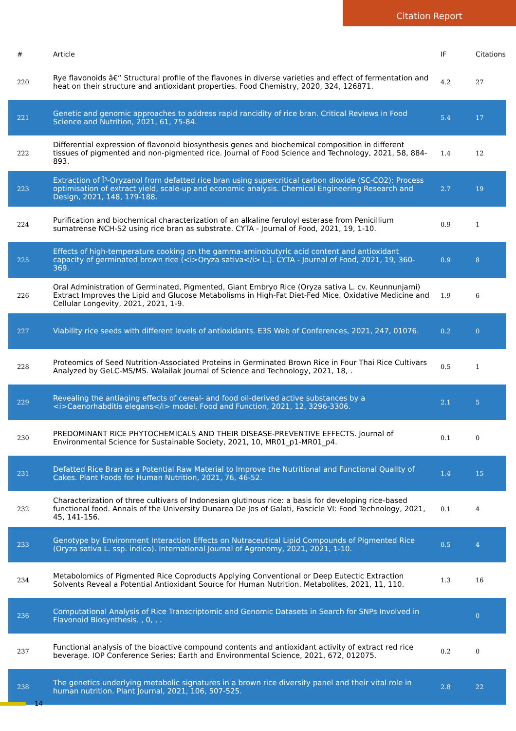Citation Report
| # | Article | IF | Citations |
| --- | --- | --- | --- |
| 220 | Rye flavonoids â€“ Structural profile of the flavones in diverse varieties and effect of fermentation and heat on their structure and antioxidant properties. Food Chemistry, 2020, 324, 126871. | 4.2 | 27 |
| 221 | Genetic and genomic approaches to address rapid rancidity of rice bran. Critical Reviews in Food Science and Nutrition, 2021, 61, 75-84. | 5.4 | 17 |
| 222 | Differential expression of flavonoid biosynthesis genes and biochemical composition in different tissues of pigmented and non-pigmented rice. Journal of Food Science and Technology, 2021, 58, 884-893. | 1.4 | 12 |
| 223 | Extraction of Î³-Oryzanol from defatted rice bran using supercritical carbon dioxide (SC-CO2): Process optimisation of extract yield, scale-up and economic analysis. Chemical Engineering Research and Design, 2021, 148, 179-188. | 2.7 | 19 |
| 224 | Purification and biochemical characterization of an alkaline feruloyl esterase from Penicillium sumatrense NCH-S2 using rice bran as substrate. CYTA - Journal of Food, 2021, 19, 1-10. | 0.9 | 1 |
| 225 | Effects of high-temperature cooking on the gamma-aminobutyric acid content and antioxidant capacity of germinated brown rice (<i>Oryza sativa</i> L.). CYTA - Journal of Food, 2021, 19, 360-369. | 0.9 | 8 |
| 226 | Oral Administration of Germinated, Pigmented, Giant Embryo Rice (Oryza sativa L. cv. Keunnunjami) Extract Improves the Lipid and Glucose Metabolisms in High-Fat Diet-Fed Mice. Oxidative Medicine and Cellular Longevity, 2021, 2021, 1-9. | 1.9 | 6 |
| 227 | Viability rice seeds with different levels of antioxidants. E3S Web of Conferences, 2021, 247, 01076. | 0.2 | 0 |
| 228 | Proteomics of Seed Nutrition-Associated Proteins in Germinated Brown Rice in Four Thai Rice Cultivars Analyzed by GeLC-MS/MS. Walailak Journal of Science and Technology, 2021, 18, . | 0.5 | 1 |
| 229 | Revealing the antiaging effects of cereal- and food oil-derived active substances by a <i>Caenorhabditis elegans</i> model. Food and Function, 2021, 12, 3296-3306. | 2.1 | 5 |
| 230 | PREDOMINANT RICE PHYTOCHEMICALS AND THEIR DISEASE-PREVENTIVE EFFECTS. Journal of Environmental Science for Sustainable Society, 2021, 10, MR01_p1-MR01_p4. | 0.1 | 0 |
| 231 | Defatted Rice Bran as a Potential Raw Material to Improve the Nutritional and Functional Quality of Cakes. Plant Foods for Human Nutrition, 2021, 76, 46-52. | 1.4 | 15 |
| 232 | Characterization of three cultivars of Indonesian glutinous rice: a basis for developing rice-based functional food. Annals of the University Dunarea De Jos of Galati, Fascicle VI: Food Technology, 2021, 45, 141-156. | 0.1 | 4 |
| 233 | Genotype by Environment Interaction Effects on Nutraceutical Lipid Compounds of Pigmented Rice (Oryza sativa L. ssp. indica). International Journal of Agronomy, 2021, 2021, 1-10. | 0.5 | 4 |
| 234 | Metabolomics of Pigmented Rice Coproducts Applying Conventional or Deep Eutectic Extraction Solvents Reveal a Potential Antioxidant Source for Human Nutrition. Metabolites, 2021, 11, 110. | 1.3 | 16 |
| 236 | Computational Analysis of Rice Transcriptomic and Genomic Datasets in Search for SNPs Involved in Flavonoid Biosynthesis. , 0, , . | | 0 |
| 237 | Functional analysis of the bioactive compound contents and antioxidant activity of extract red rice beverage. IOP Conference Series: Earth and Environmental Science, 2021, 672, 012075. | 0.2 | 0 |
| 238 | The genetics underlying metabolic signatures in a brown rice diversity panel and their vital role in human nutrition. Plant Journal, 2021, 106, 507-525. | 2.8 | 22 |
14